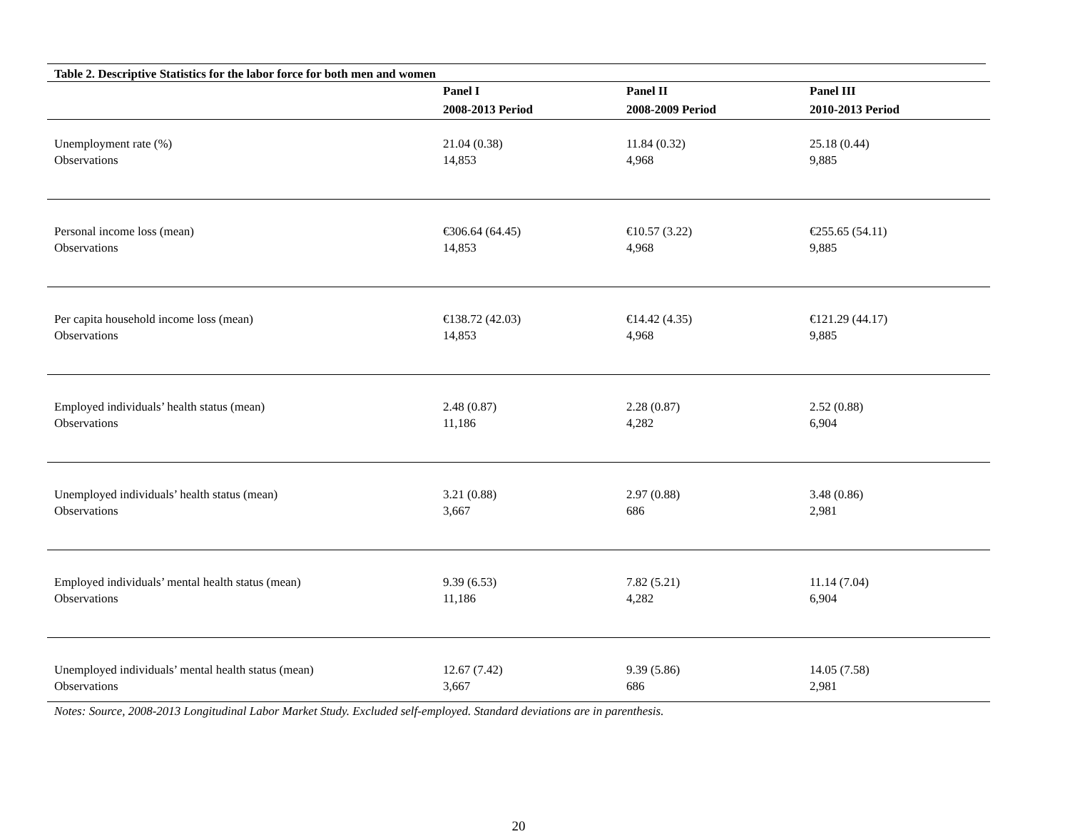Table 2. Descriptive Statistics for the labor force for both men and women
| | Panel I | Panel II | Panel III |
| --- | --- | --- | --- |
| | 2008-2013 Period | 2008-2009 Period | 2010-2013 Period |
| Unemployment rate (%) | 21.04 (0.38) | 11.84 (0.32) | 25.18 (0.44) |
| Observations | 14,853 | 4,968 | 9,885 |
| Personal income loss (mean) | €306.64 (64.45) | €10.57 (3.22) | €255.65 (54.11) |
| Observations | 14,853 | 4,968 | 9,885 |
| Per capita household income loss (mean) | €138.72 (42.03) | €14.42 (4.35) | €121.29 (44.17) |
| Observations | 14,853 | 4,968 | 9,885 |
| Employed individuals’ health status (mean) | 2.48 (0.87) | 2.28 (0.87) | 2.52 (0.88) |
| Observations | 11,186 | 4,282 | 6,904 |
| Unemployed individuals’ health status (mean) | 3.21 (0.88) | 2.97 (0.88) | 3.48 (0.86) |
| Observations | 3,667 | 686 | 2,981 |
| Employed individuals’ mental health status (mean) | 9.39 (6.53) | 7.82 (5.21) | 11.14 (7.04) |
| Observations | 11,186 | 4,282 | 6,904 |
| Unemployed individuals’ mental health status (mean) | 12.67 (7.42) | 9.39 (5.86) | 14.05 (7.58) |
| Observations | 3,667 | 686 | 2,981 |
Notes: Source, 2008-2013 Longitudinal Labor Market Study. Excluded self-employed. Standard deviations are in parenthesis.
20